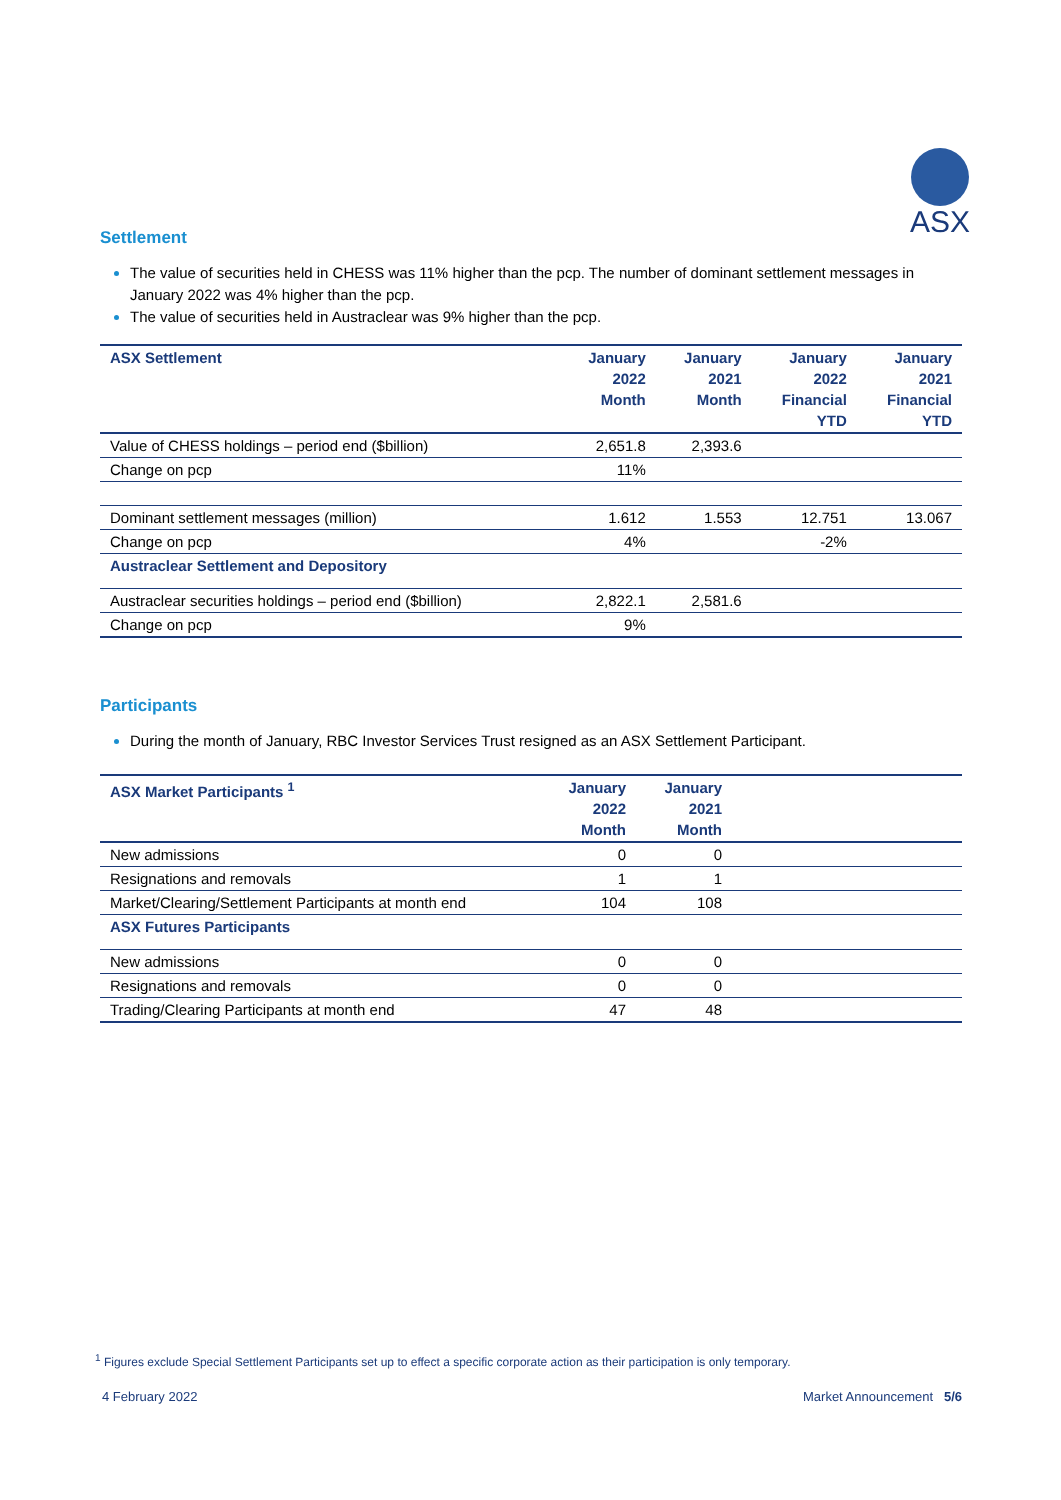ASX
Settlement
The value of securities held in CHESS was 11% higher than the pcp. The number of dominant settlement messages in January 2022 was 4% higher than the pcp.
The value of securities held in Austraclear was 9% higher than the pcp.
| ASX Settlement | January 2022 Month | January 2021 Month | January 2022 Financial YTD | January 2021 Financial YTD |
| --- | --- | --- | --- | --- |
| Value of CHESS holdings – period end ($billion) | 2,651.8 | 2,393.6 | | |
| Change on pcp | 11% | | | |
| Dominant settlement messages (million) | 1.612 | 1.553 | 12.751 | 13.067 |
| Change on pcp | 4% | | -2% | |
| Austraclear Settlement and Depository | | | | |
| Austraclear securities holdings – period end ($billion) | 2,822.1 | 2,581.6 | | |
| Change on pcp | 9% | | | |
Participants
During the month of January, RBC Investor Services Trust resigned as an ASX Settlement Participant.
| ASX Market Participants <sup>1</sup> | January 2022 Month | January 2021 Month | |
| --- | --- | --- | --- |
| New admissions | 0 | 0 | |
| Resignations and removals | 1 | 1 | |
| Market/Clearing/Settlement Participants at month end | 104 | 108 | |
| ASX Futures Participants | | | |
| New admissions | 0 | 0 | |
| Resignations and removals | 0 | 0 | |
| Trading/Clearing Participants at month end | 47 | 48 | |
<sup>1</sup> Figures exclude Special Settlement Participants set up to effect a specific corporate action as their participation is only temporary.
4 February 2022 Market Announcement 5/6